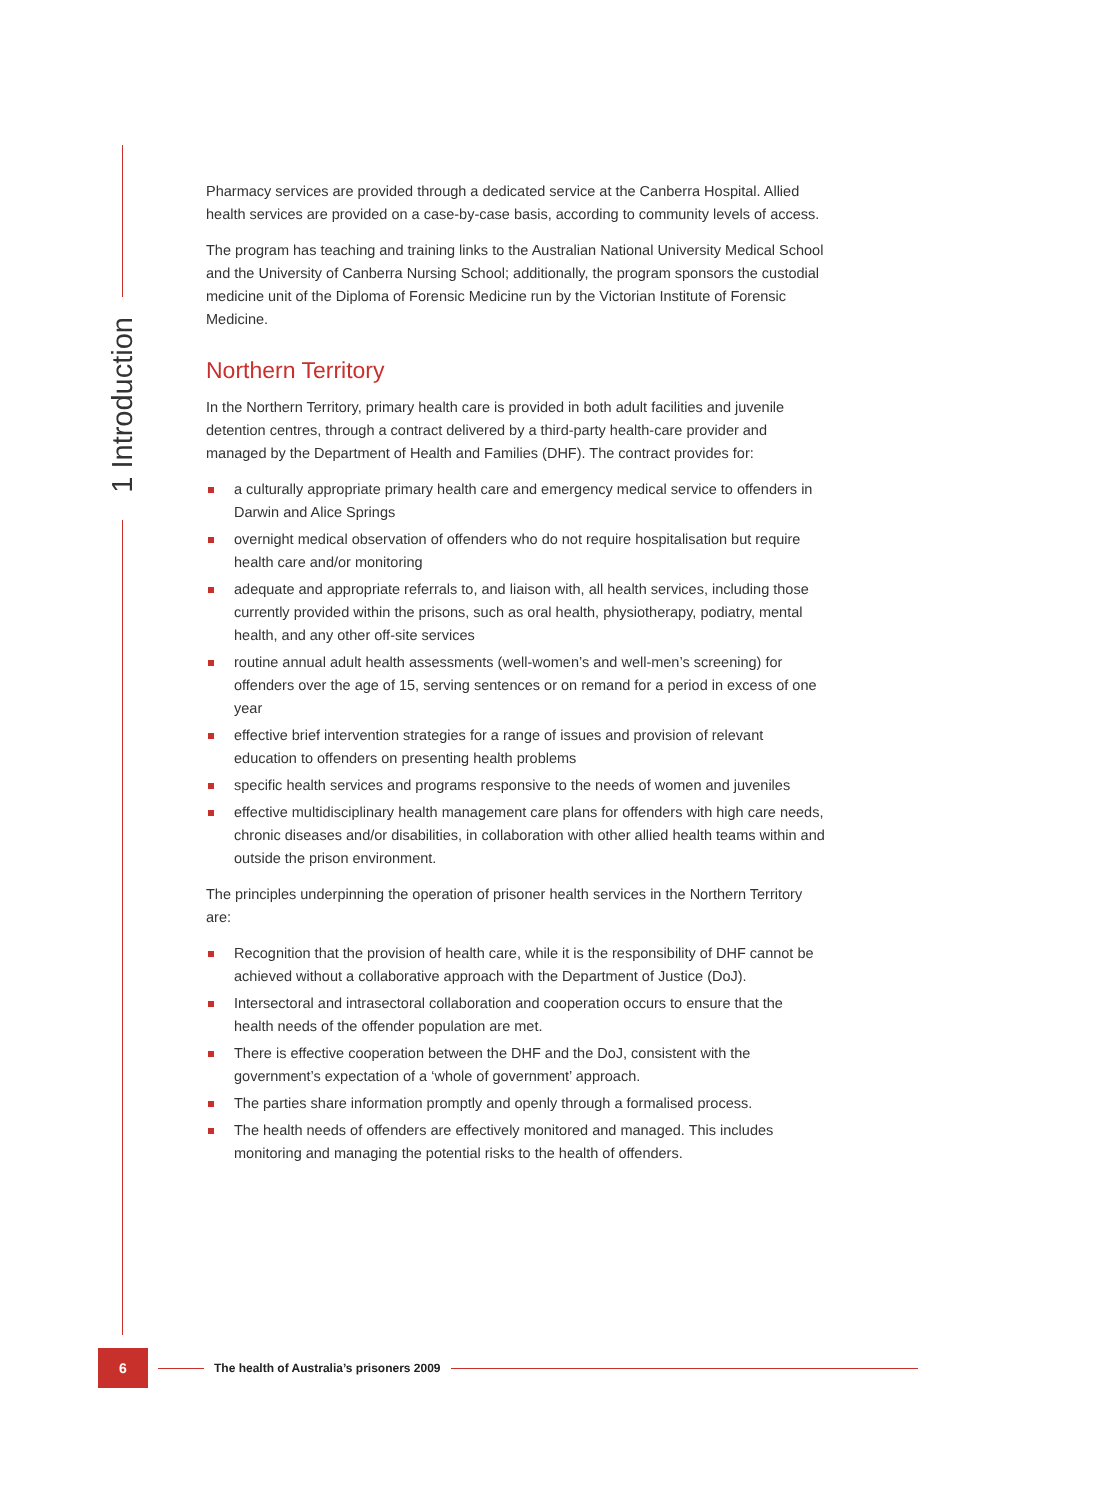1 Introduction
Pharmacy services are provided through a dedicated service at the Canberra Hospital. Allied health services are provided on a case-by-case basis, according to community levels of access.
The program has teaching and training links to the Australian National University Medical School and the University of Canberra Nursing School; additionally, the program sponsors the custodial medicine unit of the Diploma of Forensic Medicine run by the Victorian Institute of Forensic Medicine.
Northern Territory
In the Northern Territory, primary health care is provided in both adult facilities and juvenile detention centres, through a contract delivered by a third-party health-care provider and managed by the Department of Health and Families (DHF). The contract provides for:
a culturally appropriate primary health care and emergency medical service to offenders in Darwin and Alice Springs
overnight medical observation of offenders who do not require hospitalisation but require health care and/or monitoring
adequate and appropriate referrals to, and liaison with, all health services, including those currently provided within the prisons, such as oral health, physiotherapy, podiatry, mental health, and any other off-site services
routine annual adult health assessments (well-women’s and well-men’s screening) for offenders over the age of 15, serving sentences or on remand for a period in excess of one year
effective brief intervention strategies for a range of issues and provision of relevant education to offenders on presenting health problems
specific health services and programs responsive to the needs of women and juveniles
effective multidisciplinary health management care plans for offenders with high care needs, chronic diseases and/or disabilities, in collaboration with other allied health teams within and outside the prison environment.
The principles underpinning the operation of prisoner health services in the Northern Territory are:
Recognition that the provision of health care, while it is the responsibility of DHF cannot be achieved without a collaborative approach with the Department of Justice (DoJ).
Intersectoral and intrasectoral collaboration and cooperation occurs to ensure that the health needs of the offender population are met.
There is effective cooperation between the DHF and the DoJ, consistent with the government’s expectation of a ‘whole of government’ approach.
The parties share information promptly and openly through a formalised process.
The health needs of offenders are effectively monitored and managed. This includes monitoring and managing the potential risks to the health of offenders.
6
The health of Australia’s prisoners 2009